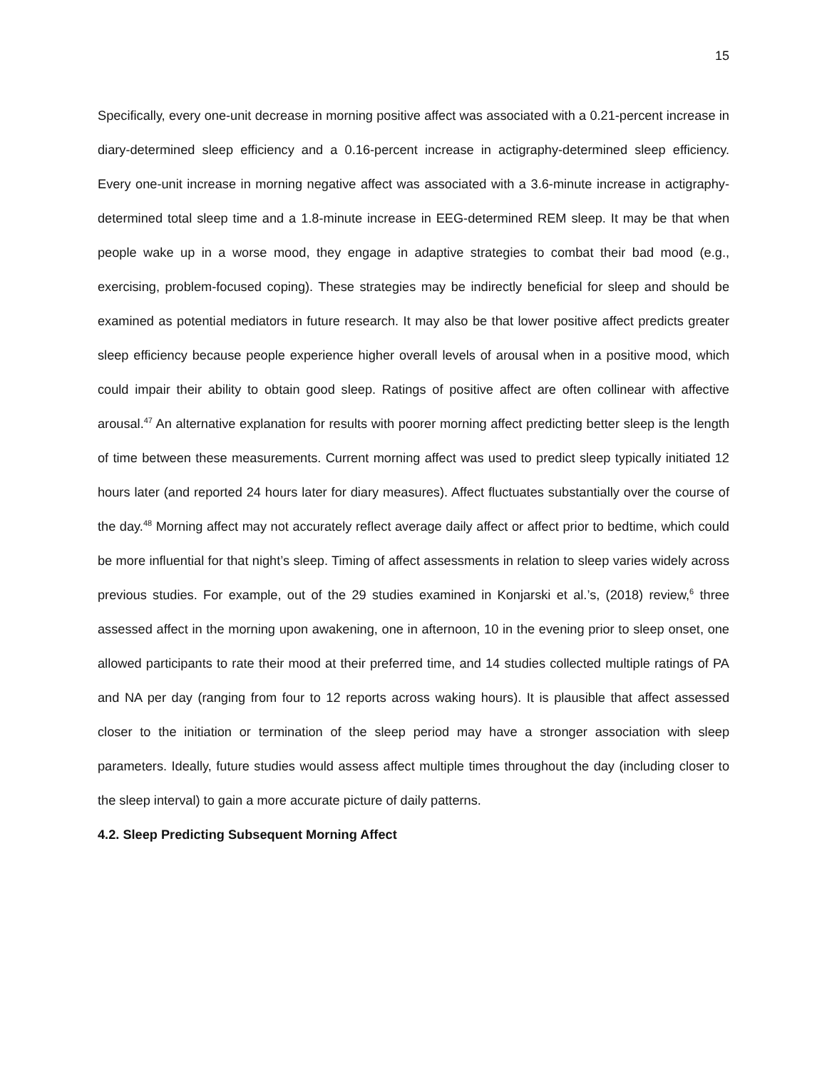15
Specifically, every one-unit decrease in morning positive affect was associated with a 0.21-percent increase in diary-determined sleep efficiency and a 0.16-percent increase in actigraphy-determined sleep efficiency. Every one-unit increase in morning negative affect was associated with a 3.6-minute increase in actigraphy-determined total sleep time and a 1.8-minute increase in EEG-determined REM sleep. It may be that when people wake up in a worse mood, they engage in adaptive strategies to combat their bad mood (e.g., exercising, problem-focused coping). These strategies may be indirectly beneficial for sleep and should be examined as potential mediators in future research. It may also be that lower positive affect predicts greater sleep efficiency because people experience higher overall levels of arousal when in a positive mood, which could impair their ability to obtain good sleep. Ratings of positive affect are often collinear with affective arousal.<sup>47</sup> An alternative explanation for results with poorer morning affect predicting better sleep is the length of time between these measurements. Current morning affect was used to predict sleep typically initiated 12 hours later (and reported 24 hours later for diary measures). Affect fluctuates substantially over the course of the day.<sup>48</sup> Morning affect may not accurately reflect average daily affect or affect prior to bedtime, which could be more influential for that night’s sleep. Timing of affect assessments in relation to sleep varies widely across previous studies. For example, out of the 29 studies examined in Konjarski et al.’s, (2018) review,<sup>6</sup> three assessed affect in the morning upon awakening, one in afternoon, 10 in the evening prior to sleep onset, one allowed participants to rate their mood at their preferred time, and 14 studies collected multiple ratings of PA and NA per day (ranging from four to 12 reports across waking hours). It is plausible that affect assessed closer to the initiation or termination of the sleep period may have a stronger association with sleep parameters. Ideally, future studies would assess affect multiple times throughout the day (including closer to the sleep interval) to gain a more accurate picture of daily patterns.
4.2. Sleep Predicting Subsequent Morning Affect